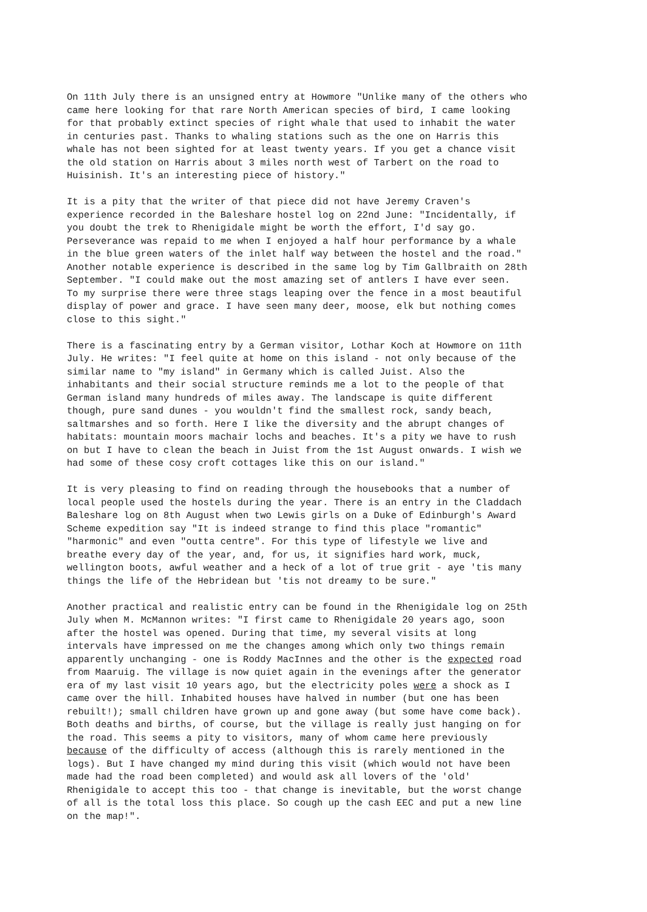On 11th July there is an unsigned entry at Howmore "Unlike many of the others who came here looking for that rare North American species of bird, I came looking for that probably extinct species of right whale that used to inhabit the water in centuries past. Thanks to whaling stations such as the one on Harris this whale has not been sighted for at least twenty years. If you get a chance visit the old station on Harris about 3 miles north west of Tarbert on the road to Huisinish. It's an interesting piece of history."
It is a pity that the writer of that piece did not have Jeremy Craven's experience recorded in the Baleshare hostel log on 22nd June: "Incidentally, if you doubt the trek to Rhenigidale might be worth the effort, I'd say go. Perseverance was repaid to me when I enjoyed a half hour performance by a whale in the blue green waters of the inlet half way between the hostel and the road." Another notable experience is described in the same log by Tim Gallbraith on 28th September. "I could make out the most amazing set of antlers I have ever seen. To my surprise there were three stags leaping over the fence in a most beautiful display of power and grace. I have seen many deer, moose, elk but nothing comes close to this sight."
There is a fascinating entry by a German visitor, Lothar Koch at Howmore on 11th July. He writes: "I feel quite at home on this island - not only because of the similar name to "my island" in Germany which is called Juist. Also the inhabitants and their social structure reminds me a lot to the people of that German island many hundreds of miles away. The landscape is quite different though, pure sand dunes - you wouldn't find the smallest rock, sandy beach, saltmarshes and so forth. Here I like the diversity and the abrupt changes of habitats: mountain moors machair lochs and beaches. It's a pity we have to rush on but I have to clean the beach in Juist from the 1st August onwards. I wish we had some of these cosy croft cottages like this on our island."
It is very pleasing to find on reading through the housebooks that a number of local people used the hostels during the year. There is an entry in the Claddach Baleshare log on 8th August when two Lewis girls on a Duke of Edinburgh's Award Scheme expedition say "It is indeed strange to find this place "romantic" "harmonic" and even "outta centre". For this type of lifestyle we live and breathe every day of the year, and, for us, it signifies hard work, muck, wellington boots, awful weather and a heck of a lot of true grit - aye 'tis many things the life of the Hebridean but 'tis not dreamy to be sure."
Another practical and realistic entry can be found in the Rhenigidale log on 25th July when M. McMannon writes: "I first came to Rhenigidale 20 years ago, soon after the hostel was opened. During that time, my several visits at long intervals have impressed on me the changes among which only two things remain apparently unchanging - one is Roddy MacInnes and the other is the expected road from Maaruig. The village is now quiet again in the evenings after the generator era of my last visit 10 years ago, but the electricity poles were a shock as I came over the hill. Inhabited houses have halved in number (but one has been rebuilt!); small children have grown up and gone away (but some have come back). Both deaths and births, of course, but the village is really just hanging on for the road. This seems a pity to visitors, many of whom came here previously because of the difficulty of access (although this is rarely mentioned in the logs). But I have changed my mind during this visit (which would not have been made had the road been completed) and would ask all lovers of the 'old' Rhenigidale to accept this too - that change is inevitable, but the worst change of all is the total loss this place. So cough up the cash EEC and put a new line on the map!".